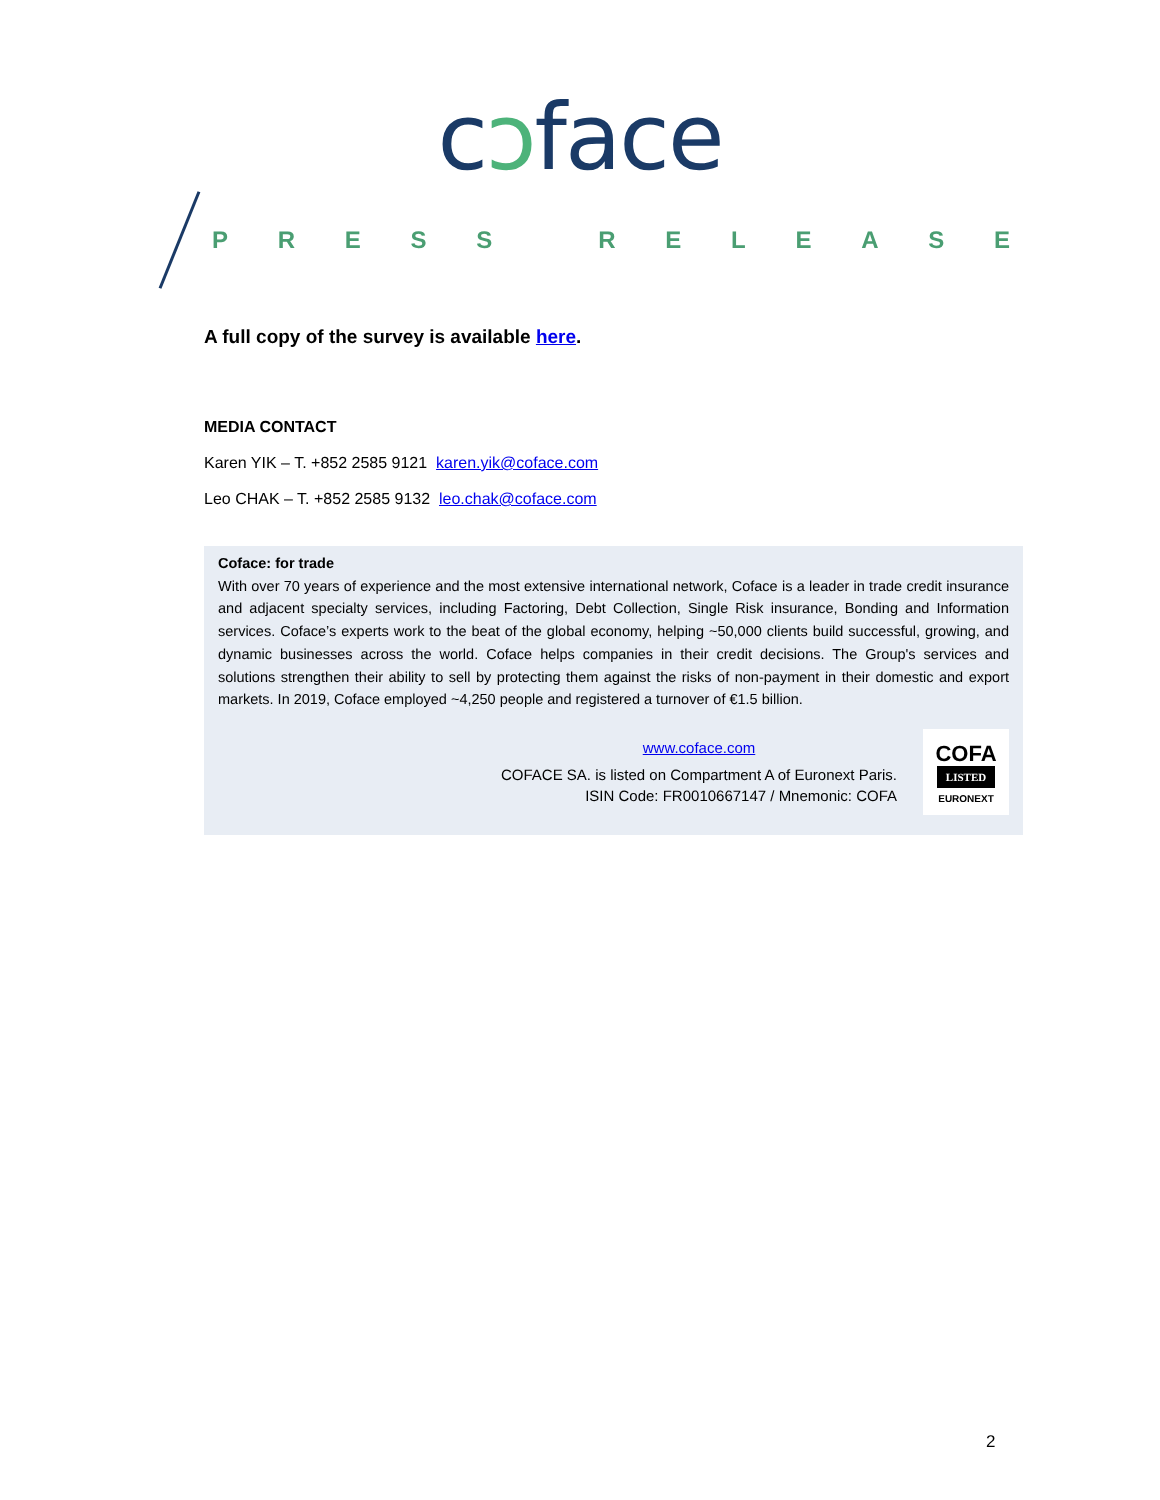cɔface
PRESS RELEASE
A full copy of the survey is available here.
MEDIA CONTACT
Karen YIK – T. +852 2585 9121 karen.yik@coface.com
Leo CHAK – T. +852 2585 9132 leo.chak@coface.com
Coface: for trade
With over 70 years of experience and the most extensive international network, Coface is a leader in trade credit insurance and adjacent specialty services, including Factoring, Debt Collection, Single Risk insurance, Bonding and Information services. Coface’s experts work to the beat of the global economy, helping ~50,000 clients build successful, growing, and dynamic businesses across the world. Coface helps companies in their credit decisions. The Group's services and solutions strengthen their ability to sell by protecting them against the risks of non-payment in their domestic and export markets. In 2019, Coface employed ~4,250 people and registered a turnover of €1.5 billion.
www.coface.com
COFACE SA. is listed on Compartment A of Euronext Paris.
ISIN Code: FR0010667147 / Mnemonic: COFA
COFA
LISTED
EURONEXT
2